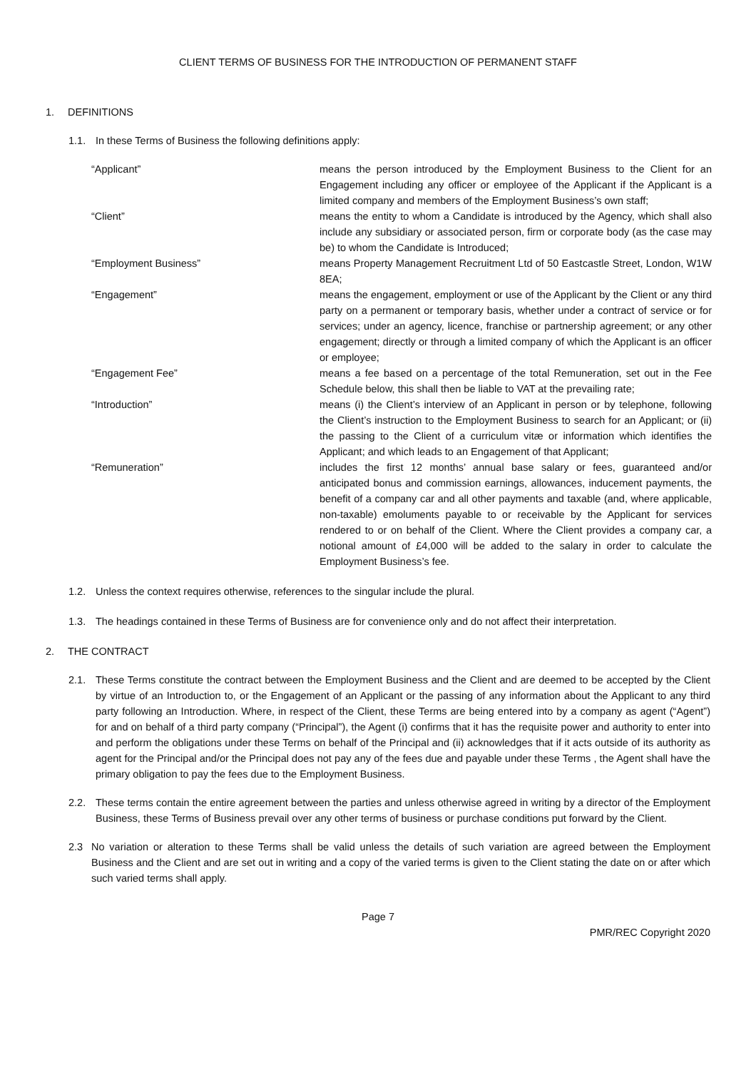CLIENT TERMS OF BUSINESS FOR THE INTRODUCTION OF PERMANENT STAFF
1. DEFINITIONS
1.1. In these Terms of Business the following definitions apply:
| “Applicant” | means the person introduced by the Employment Business to the Client for an Engagement including any officer or employee of the Applicant if the Applicant is a limited company and members of the Employment Business’s own staff; |
| “Client” | means the entity to whom a Candidate is introduced by the Agency, which shall also include any subsidiary or associated person, firm or corporate body (as the case may be) to whom the Candidate is Introduced; |
| “Employment Business” | means Property Management Recruitment Ltd of 50 Eastcastle Street, London, W1W 8EA; |
| “Engagement” | means the engagement, employment or use of the Applicant by the Client or any third party on a permanent or temporary basis, whether under a contract of service or for services; under an agency, licence, franchise or partnership agreement; or any other engagement; directly or through a limited company of which the Applicant is an officer or employee; |
| “Engagement Fee” | means a fee based on a percentage of the total Remuneration, set out in the Fee Schedule below, this shall then be liable to VAT at the prevailing rate; |
| “Introduction” | means (i) the Client’s interview of an Applicant in person or by telephone, following the Client’s instruction to the Employment Business to search for an Applicant; or (ii) the passing to the Client of a curriculum vitæ or information which identifies the Applicant; and which leads to an Engagement of that Applicant; |
| “Remuneration” | includes the first 12 months’ annual base salary or fees, guaranteed and/or anticipated bonus and commission earnings, allowances, inducement payments, the benefit of a company car and all other payments and taxable (and, where applicable, non-taxable) emoluments payable to or receivable by the Applicant for services rendered to or on behalf of the Client. Where the Client provides a company car, a notional amount of £4,000 will be added to the salary in order to calculate the Employment Business’s fee. |
1.2. Unless the context requires otherwise, references to the singular include the plural.
1.3. The headings contained in these Terms of Business are for convenience only and do not affect their interpretation.
2. THE CONTRACT
2.1. These Terms constitute the contract between the Employment Business and the Client and are deemed to be accepted by the Client by virtue of an Introduction to, or the Engagement of an Applicant or the passing of any information about the Applicant to any third party following an Introduction. Where, in respect of the Client, these Terms are being entered into by a company as agent (“Agent”) for and on behalf of a third party company (“Principal”), the Agent (i) confirms that it has the requisite power and authority to enter into and perform the obligations under these Terms on behalf of the Principal and (ii) acknowledges that if it acts outside of its authority as agent for the Principal and/or the Principal does not pay any of the fees due and payable under these Terms , the Agent shall have the primary obligation to pay the fees due to the Employment Business.
2.2. These terms contain the entire agreement between the parties and unless otherwise agreed in writing by a director of the Employment Business, these Terms of Business prevail over any other terms of business or purchase conditions put forward by the Client.
2.3 No variation or alteration to these Terms shall be valid unless the details of such variation are agreed between the Employment Business and the Client and are set out in writing and a copy of the varied terms is given to the Client stating the date on or after which such varied terms shall apply.
Page 7
PMR/REC Copyright 2020